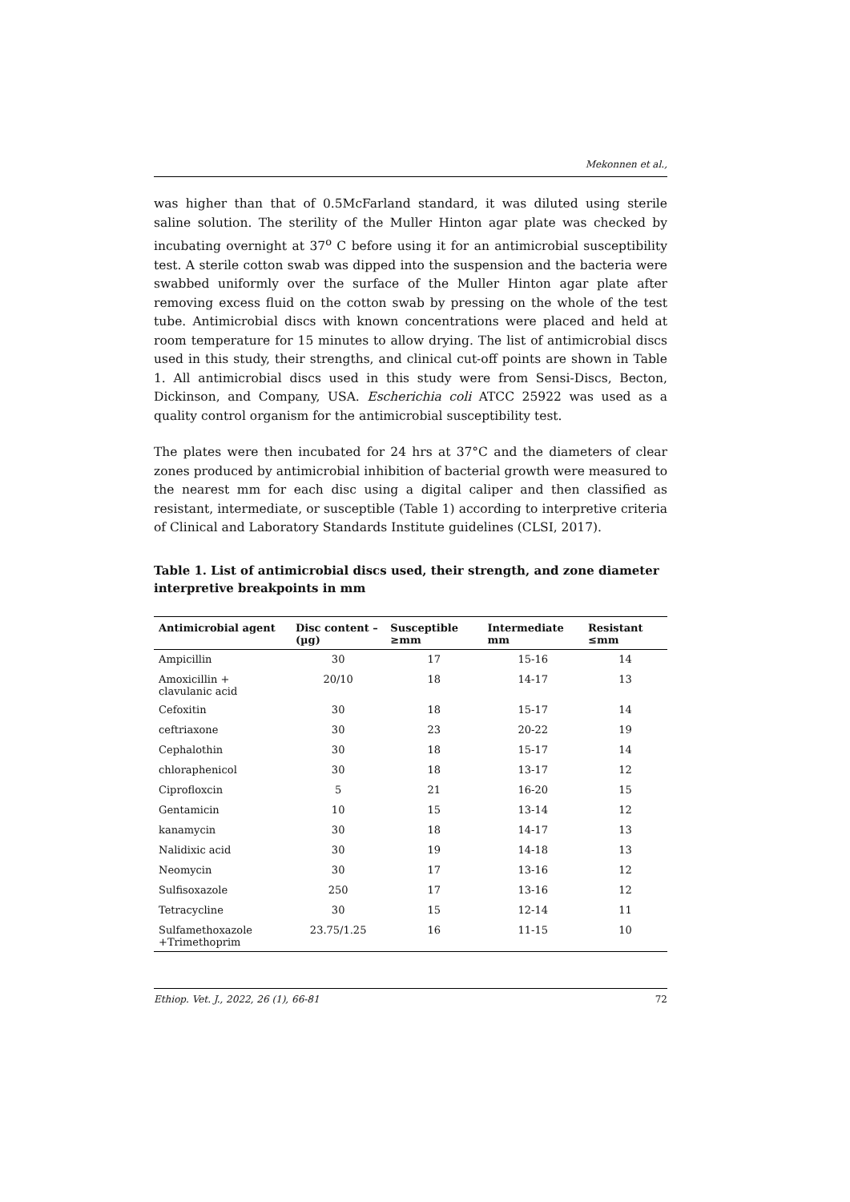Mekonnen et al.,
was higher than that of 0.5McFarland standard, it was diluted using sterile saline solution. The sterility of the Muller Hinton agar plate was checked by incubating overnight at 37<sup>o</sup> C before using it for an antimicrobial susceptibility test. A sterile cotton swab was dipped into the suspension and the bacteria were swabbed uniformly over the surface of the Muller Hinton agar plate after removing excess fluid on the cotton swab by pressing on the whole of the test tube. Antimicrobial discs with known concentrations were placed and held at room temperature for 15 minutes to allow drying. The list of antimicrobial discs used in this study, their strengths, and clinical cut-off points are shown in Table 1. All antimicrobial discs used in this study were from Sensi-Discs, Becton, Dickinson, and Company, USA. Escherichia coli ATCC 25922 was used as a quality control organism for the antimicrobial susceptibility test.
The plates were then incubated for 24 hrs at 37°C and the diameters of clear zones produced by antimicrobial inhibition of bacterial growth were measured to the nearest mm for each disc using a digital caliper and then classified as resistant, intermediate, or susceptible (Table 1) according to interpretive criteria of Clinical and Laboratory Standards Institute guidelines (CLSI, 2017).
Table 1. List of antimicrobial discs used, their strength, and zone diameter interpretive breakpoints in mm
| Antimicrobial agent | Disc content –(µg) | Susceptible ≥mm | Intermediate mm | Resistant ≤mm |
| --- | --- | --- | --- | --- |
| Ampicillin | 30 | 17 | 15-16 | 14 |
| Amoxicillin + clavulanic acid | 20/10 | 18 | 14-17 | 13 |
| Cefoxitin | 30 | 18 | 15-17 | 14 |
| ceftriaxone | 30 | 23 | 20-22 | 19 |
| Cephalothin | 30 | 18 | 15-17 | 14 |
| chloraphenicol | 30 | 18 | 13-17 | 12 |
| Ciprofloxcin | 5 | 21 | 16-20 | 15 |
| Gentamicin | 10 | 15 | 13-14 | 12 |
| kanamycin | 30 | 18 | 14-17 | 13 |
| Nalidixic acid | 30 | 19 | 14-18 | 13 |
| Neomycin | 30 | 17 | 13-16 | 12 |
| Sulfisoxazole | 250 | 17 | 13-16 | 12 |
| Tetracycline | 30 | 15 | 12-14 | 11 |
| Sulfamethoxazole +Trimethoprim | 23.75/1.25 | 16 | 11-15 | 10 |
Ethiop. Vet. J., 2022, 26 (1), 66-81 72